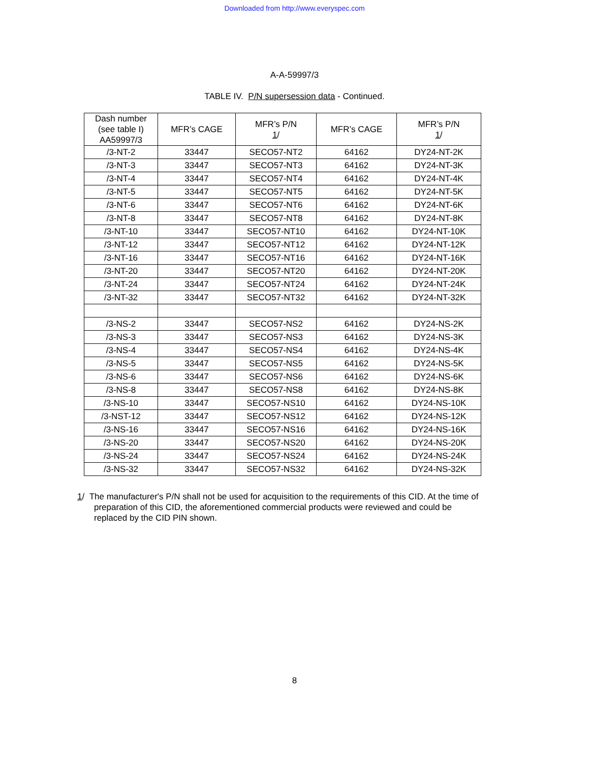Downloaded from http://www.everyspec.com
A-A-59997/3
TABLE IV. P/N supersession data - Continued.
| Dash number (see table I) AA59997/3 | MFR’s CAGE | MFR’s P/N 1 / | MFR’s CAGE | MFR’s P/N 1 / |
| --- | --- | --- | --- | --- |
| /3-NT-2 | 33447 | SECO57-NT2 | 64162 | DY24-NT-2K |
| /3-NT-3 | 33447 | SECO57-NT3 | 64162 | DY24-NT-3K |
| /3-NT-4 | 33447 | SECO57-NT4 | 64162 | DY24-NT-4K |
| /3-NT-5 | 33447 | SECO57-NT5 | 64162 | DY24-NT-5K |
| /3-NT-6 | 33447 | SECO57-NT6 | 64162 | DY24-NT-6K |
| /3-NT-8 | 33447 | SECO57-NT8 | 64162 | DY24-NT-8K |
| /3-NT-10 | 33447 | SECO57-NT10 | 64162 | DY24-NT-10K |
| /3-NT-12 | 33447 | SECO57-NT12 | 64162 | DY24-NT-12K |
| /3-NT-16 | 33447 | SECO57-NT16 | 64162 | DY24-NT-16K |
| /3-NT-20 | 33447 | SECO57-NT20 | 64162 | DY24-NT-20K |
| /3-NT-24 | 33447 | SECO57-NT24 | 64162 | DY24-NT-24K |
| /3-NT-32 | 33447 | SECO57-NT32 | 64162 | DY24-NT-32K |
| /3-NS-2 | 33447 | SECO57-NS2 | 64162 | DY24-NS-2K |
| /3-NS-3 | 33447 | SECO57-NS3 | 64162 | DY24-NS-3K |
| /3-NS-4 | 33447 | SECO57-NS4 | 64162 | DY24-NS-4K |
| /3-NS-5 | 33447 | SECO57-NS5 | 64162 | DY24-NS-5K |
| /3-NS-6 | 33447 | SECO57-NS6 | 64162 | DY24-NS-6K |
| /3-NS-8 | 33447 | SECO57-NS8 | 64162 | DY24-NS-8K |
| /3-NS-10 | 33447 | SECO57-NS10 | 64162 | DY24-NS-10K |
| /3-NST-12 | 33447 | SECO57-NS12 | 64162 | DY24-NS-12K |
| /3-NS-16 | 33447 | SECO57-NS16 | 64162 | DY24-NS-16K |
| /3-NS-20 | 33447 | SECO57-NS20 | 64162 | DY24-NS-20K |
| /3-NS-24 | 33447 | SECO57-NS24 | 64162 | DY24-NS-24K |
| /3-NS-32 | 33447 | SECO57-NS32 | 64162 | DY24-NS-32K |
1/ The manufacturer's P/N shall not be used for acquisition to the requirements of this CID. At the time of preparation of this CID, the aforementioned commercial products were reviewed and could be replaced by the CID PIN shown.
8